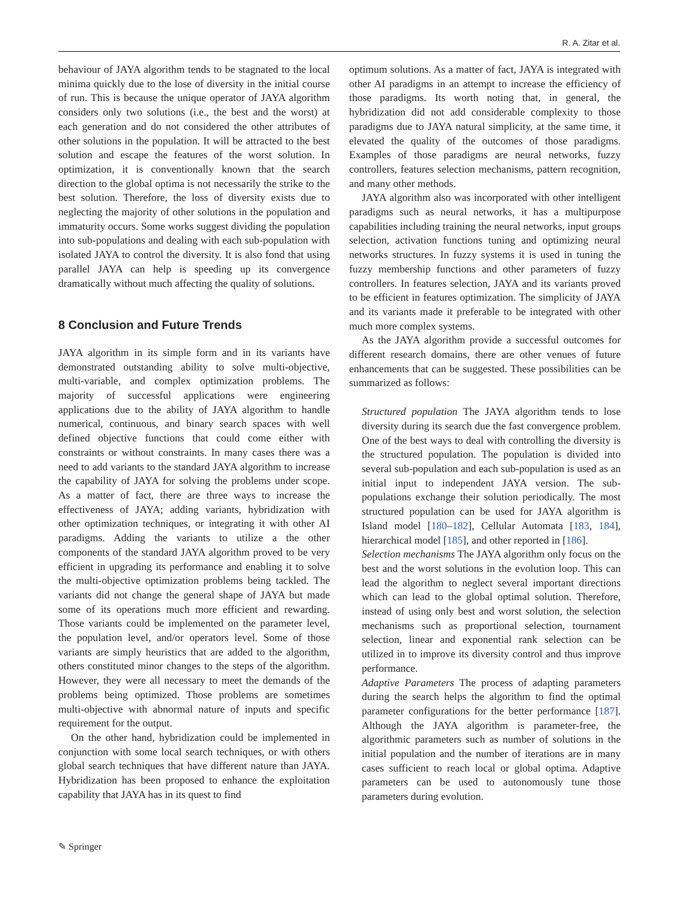R. A. Zitar et al.
behaviour of JAYA algorithm tends to be stagnated to the local minima quickly due to the lose of diversity in the initial course of run. This is because the unique operator of JAYA algorithm considers only two solutions (i.e., the best and the worst) at each generation and do not considered the other attributes of other solutions in the population. It will be attracted to the best solution and escape the features of the worst solution. In optimization, it is conventionally known that the search direction to the global optima is not necessarily the strike to the best solution. Therefore, the loss of diversity exists due to neglecting the majority of other solutions in the population and immaturity occurs. Some works suggest dividing the population into sub-populations and dealing with each sub-population with isolated JAYA to control the diversity. It is also fond that using parallel JAYA can help is speeding up its convergence dramatically without much affecting the quality of solutions.
8 Conclusion and Future Trends
JAYA algorithm in its simple form and in its variants have demonstrated outstanding ability to solve multi-objective, multi-variable, and complex optimization problems. The majority of successful applications were engineering applications due to the ability of JAYA algorithm to handle numerical, continuous, and binary search spaces with well defined objective functions that could come either with constraints or without constraints. In many cases there was a need to add variants to the standard JAYA algorithm to increase the capability of JAYA for solving the problems under scope. As a matter of fact, there are three ways to increase the effectiveness of JAYA; adding variants, hybridization with other optimization techniques, or integrating it with other AI paradigms. Adding the variants to utilize a the other components of the standard JAYA algorithm proved to be very efficient in upgrading its performance and enabling it to solve the multi-objective optimization problems being tackled. The variants did not change the general shape of JAYA but made some of its operations much more efficient and rewarding. Those variants could be implemented on the parameter level, the population level, and/or operators level. Some of those variants are simply heuristics that are added to the algorithm, others constituted minor changes to the steps of the algorithm. However, they were all necessary to meet the demands of the problems being optimized. Those problems are sometimes multi-objective with abnormal nature of inputs and specific requirement for the output.
On the other hand, hybridization could be implemented in conjunction with some local search techniques, or with others global search techniques that have different nature than JAYA. Hybridization has been proposed to enhance the exploitation capability that JAYA has in its quest to find
optimum solutions. As a matter of fact, JAYA is integrated with other AI paradigms in an attempt to increase the efficiency of those paradigms. Its worth noting that, in general, the hybridization did not add considerable complexity to those paradigms due to JAYA natural simplicity, at the same time, it elevated the quality of the outcomes of those paradigms. Examples of those paradigms are neural networks, fuzzy controllers, features selection mechanisms, pattern recognition, and many other methods.
JAYA algorithm also was incorporated with other intelligent paradigms such as neural networks, it has a multipurpose capabilities including training the neural networks, input groups selection, activation functions tuning and optimizing neural networks structures. In fuzzy systems it is used in tuning the fuzzy membership functions and other parameters of fuzzy controllers. In features selection, JAYA and its variants proved to be efficient in features optimization. The simplicity of JAYA and its variants made it preferable to be integrated with other much more complex systems.
As the JAYA algorithm provide a successful outcomes for different research domains, there are other venues of future enhancements that can be suggested. These possibilities can be summarized as follows:
Structured population The JAYA algorithm tends to lose diversity during its search due the fast convergence problem. One of the best ways to deal with controlling the diversity is the structured population. The population is divided into several sub-population and each sub-population is used as an initial input to independent JAYA version. The sub-populations exchange their solution periodically. The most structured population can be used for JAYA algorithm is Island model [180–182], Cellular Automata [183, 184], hierarchical model [185], and other reported in [186].
Selection mechanisms The JAYA algorithm only focus on the best and the worst solutions in the evolution loop. This can lead the algorithm to neglect several important directions which can lead to the global optimal solution. Therefore, instead of using only best and worst solution, the selection mechanisms such as proportional selection, tournament selection, linear and exponential rank selection can be utilized in to improve its diversity control and thus improve performance.
Adaptive Parameters The process of adapting parameters during the search helps the algorithm to find the optimal parameter configurations for the better performance [187]. Although the JAYA algorithm is parameter-free, the algorithmic parameters such as number of solutions in the initial population and the number of iterations are in many cases sufficient to reach local or global optima. Adaptive parameters can be used to autonomously tune those parameters during evolution.
✎ Springer